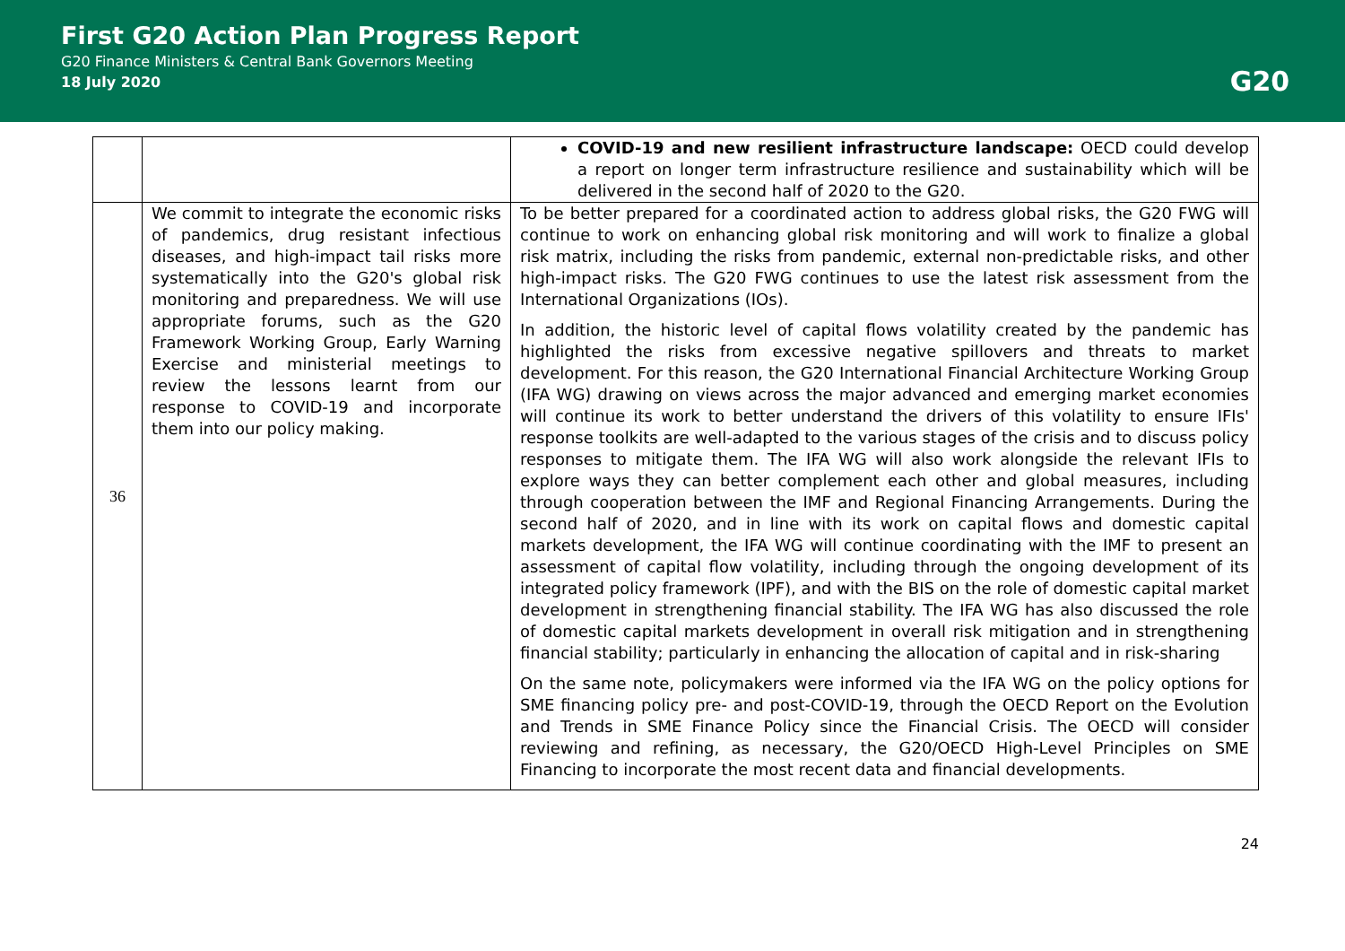First G20 Action Plan Progress Report
G20 Finance Ministers & Central Bank Governors Meeting
18 July 2020
G20
| | | COVID-19 and new resilient infrastructure landscape: OECD could develop a report on longer term infrastructure resilience and sustainability which will be delivered in the second half of 2020 to the G20. |
| 36 | We commit to integrate the economic risks of pandemics, drug resistant infectious diseases, and high-impact tail risks more systematically into the G20's global risk monitoring and preparedness. We will use appropriate forums, such as the G20 Framework Working Group, Early Warning Exercise and ministerial meetings to review the lessons learnt from our response to COVID-19 and incorporate them into our policy making. | To be better prepared for a coordinated action to address global risks, the G20 FWG will continue to work on enhancing global risk monitoring and will work to finalize a global risk matrix, including the risks from pandemic, external non-predictable risks, and other high-impact risks. The G20 FWG continues to use the latest risk assessment from the International Organizations (IOs). In addition, the historic level of capital flows volatility created by the pandemic has highlighted the risks from excessive negative spillovers and threats to market development. For this reason, the G20 International Financial Architecture Working Group (IFA WG) drawing on views across the major advanced and emerging market economies will continue its work to better understand the drivers of this volatility to ensure IFIs' response toolkits are well-adapted to the various stages of the crisis and to discuss policy responses to mitigate them. The IFA WG will also work alongside the relevant IFIs to explore ways they can better complement each other and global measures, including through cooperation between the IMF and Regional Financing Arrangements. During the second half of 2020, and in line with its work on capital flows and domestic capital markets development, the IFA WG will continue coordinating with the IMF to present an assessment of capital flow volatility, including through the ongoing development of its integrated policy framework (IPF), and with the BIS on the role of domestic capital market development in strengthening financial stability. The IFA WG has also discussed the role of domestic capital markets development in overall risk mitigation and in strengthening financial stability; particularly in enhancing the allocation of capital and in risk-sharing On the same note, policymakers were informed via the IFA WG on the policy options for SME financing policy pre- and post-COVID-19, through the OECD Report on the Evolution and Trends in SME Finance Policy since the Financial Crisis. The OECD will consider reviewing and refining, as necessary, the G20/OECD High-Level Principles on SME Financing to incorporate the most recent data and financial developments. |
24